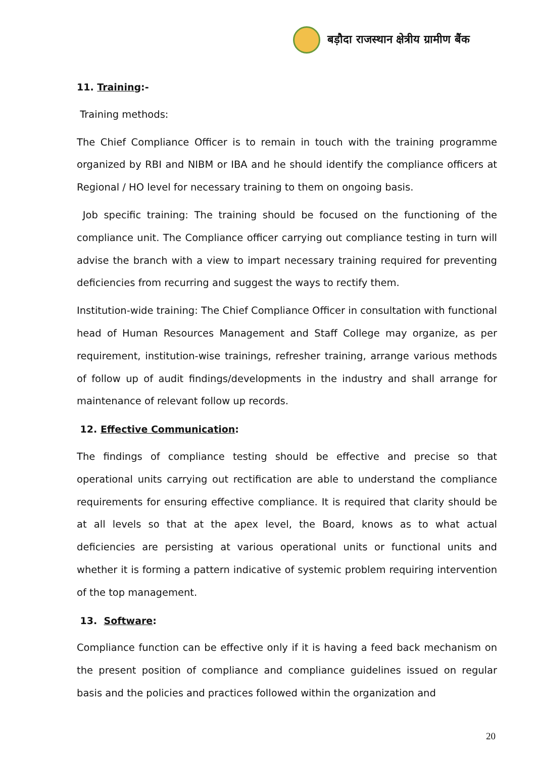बड़ौदा राजस्थान क्षेत्रीय ग्रामीण बैंक
11. Training:-
Training methods:
The Chief Compliance Officer is to remain in touch with the training programme organized by RBI and NIBM or IBA and he should identify the compliance officers at Regional / HO level for necessary training to them on ongoing basis.
Job specific training: The training should be focused on the functioning of the compliance unit. The Compliance officer carrying out compliance testing in turn will advise the branch with a view to impart necessary training required for preventing deficiencies from recurring and suggest the ways to rectify them.
Institution-wide training: The Chief Compliance Officer in consultation with functional head of Human Resources Management and Staff College may organize, as per requirement, institution-wise trainings, refresher training, arrange various methods of follow up of audit findings/developments in the industry and shall arrange for maintenance of relevant follow up records.
12. Effective Communication:
The findings of compliance testing should be effective and precise so that operational units carrying out rectification are able to understand the compliance requirements for ensuring effective compliance. It is required that clarity should be at all levels so that at the apex level, the Board, knows as to what actual deficiencies are persisting at various operational units or functional units and whether it is forming a pattern indicative of systemic problem requiring intervention of the top management.
13. Software:
Compliance function can be effective only if it is having a feed back mechanism on the present position of compliance and compliance guidelines issued on regular basis and the policies and practices followed within the organization and
20